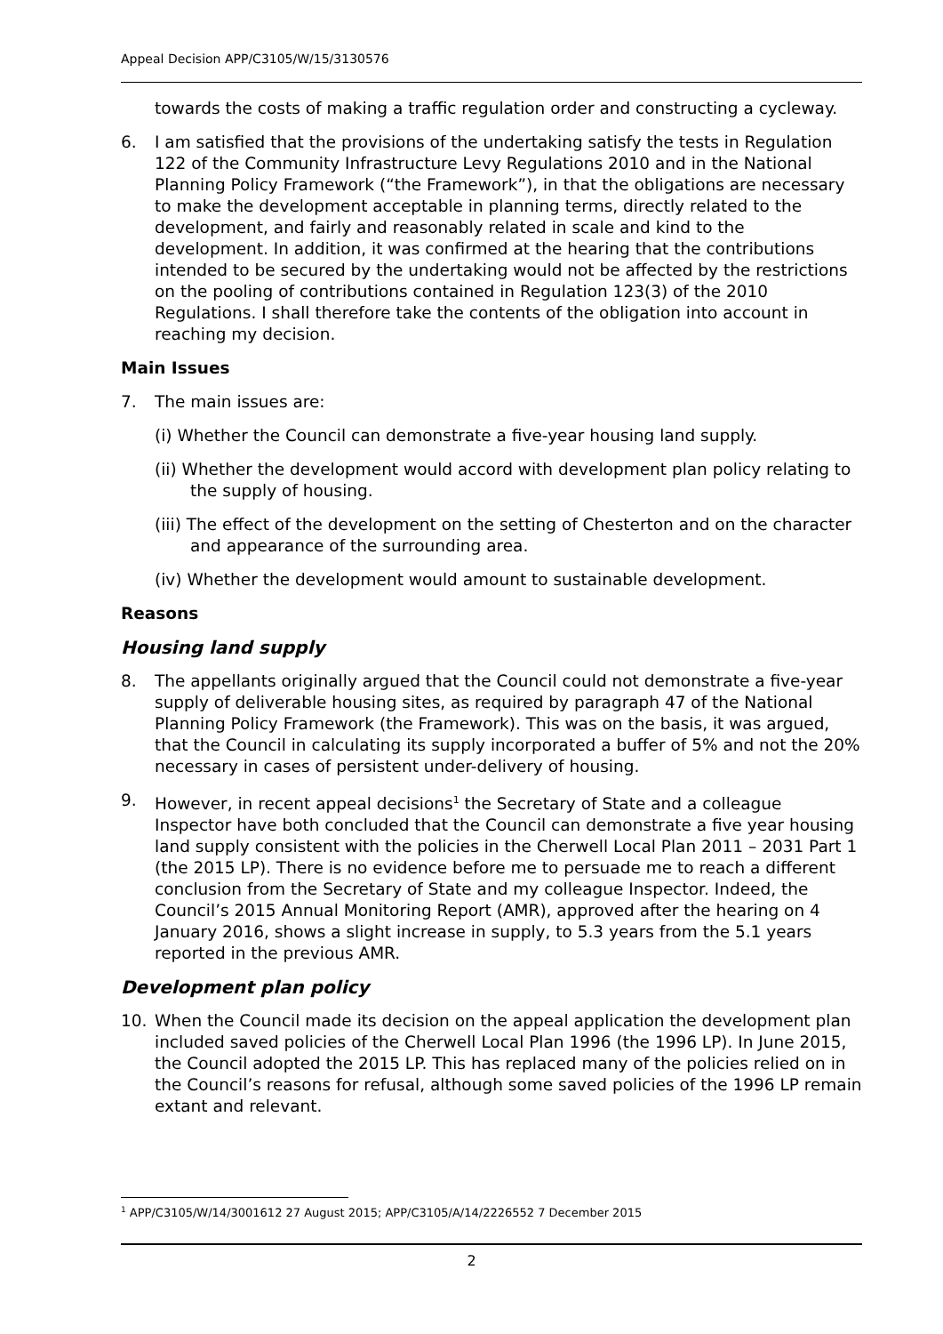Appeal Decision APP/C3105/W/15/3130576
towards the costs of making a traffic regulation order and constructing a cycleway.
6. I am satisfied that the provisions of the undertaking satisfy the tests in Regulation 122 of the Community Infrastructure Levy Regulations 2010 and in the National Planning Policy Framework (“the Framework”), in that the obligations are necessary to make the development acceptable in planning terms, directly related to the development, and fairly and reasonably related in scale and kind to the development. In addition, it was confirmed at the hearing that the contributions intended to be secured by the undertaking would not be affected by the restrictions on the pooling of contributions contained in Regulation 123(3) of the 2010 Regulations. I shall therefore take the contents of the obligation into account in reaching my decision.
Main Issues
7. The main issues are:
(i) Whether the Council can demonstrate a five-year housing land supply.
(ii) Whether the development would accord with development plan policy relating to the supply of housing.
(iii) The effect of the development on the setting of Chesterton and on the character and appearance of the surrounding area.
(iv) Whether the development would amount to sustainable development.
Reasons
Housing land supply
8. The appellants originally argued that the Council could not demonstrate a five-year supply of deliverable housing sites, as required by paragraph 47 of the National Planning Policy Framework (the Framework). This was on the basis, it was argued, that the Council in calculating its supply incorporated a buffer of 5% and not the 20% necessary in cases of persistent under-delivery of housing.
9. However, in recent appeal decisions<sup>1</sup> the Secretary of State and a colleague Inspector have both concluded that the Council can demonstrate a five year housing land supply consistent with the policies in the Cherwell Local Plan 2011 – 2031 Part 1 (the 2015 LP). There is no evidence before me to persuade me to reach a different conclusion from the Secretary of State and my colleague Inspector. Indeed, the Council’s 2015 Annual Monitoring Report (AMR), approved after the hearing on 4 January 2016, shows a slight increase in supply, to 5.3 years from the 5.1 years reported in the previous AMR.
Development plan policy
10. When the Council made its decision on the appeal application the development plan included saved policies of the Cherwell Local Plan 1996 (the 1996 LP). In June 2015, the Council adopted the 2015 LP. This has replaced many of the policies relied on in the Council’s reasons for refusal, although some saved policies of the 1996 LP remain extant and relevant.
<sup>1</sup> APP/C3105/W/14/3001612 27 August 2015; APP/C3105/A/14/2226552 7 December 2015
2